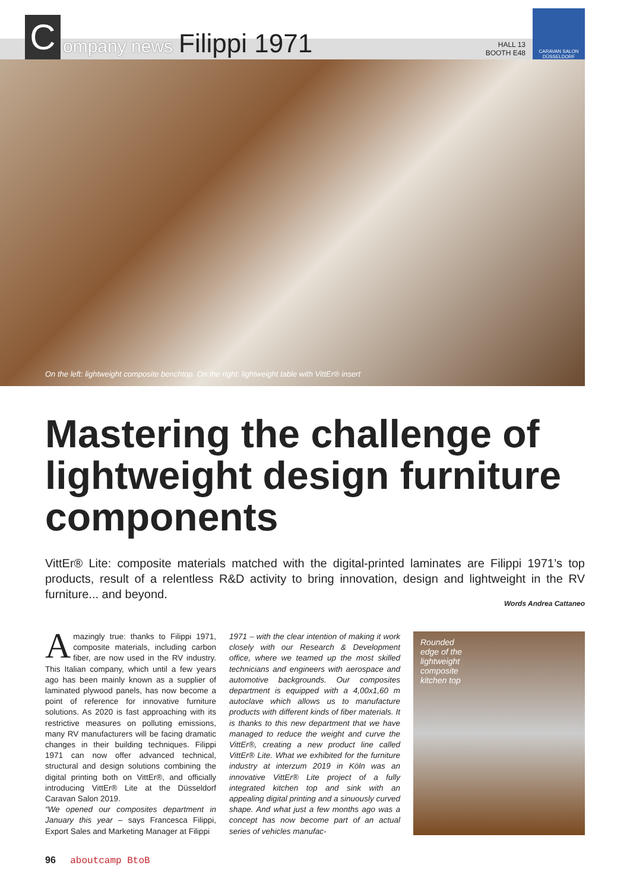C
ompany news
Filippi 1971
HALL 13
BOOTH E48
CARAVAN SALON
DÜSSELDORF
On the left: lightweight composite benchtop. On the right: lightweight table with VittEr® insert
Mastering the challenge of lightweight design furniture components
VittEr® Lite: composite materials matched with the digital-printed laminates are Filippi 1971’s top products, result of a relentless R&D activity to bring innovation, design and lightweight in the RV furniture... and beyond.
Words Andrea Cattaneo
Amazingly true: thanks to Filippi 1971, composite materials, including carbon fiber, are now used in the RV industry. This Italian company, which until a few years ago has been mainly known as a supplier of laminated plywood panels, has now become a point of reference for innovative furniture solutions. As 2020 is fast approaching with its restrictive measures on polluting emissions, many RV manufacturers will be facing dramatic changes in their building techniques. Filippi 1971 can now offer advanced technical, structural and design solutions combining the digital printing both on VittEr®, and officially introducing VittEr® Lite at the Düsseldorf Caravan Salon 2019.
“We opened our composites department in January this year – says Francesca Filippi, Export Sales and Marketing Manager at Filippi
1971 – with the clear intention of making it work closely with our Research & Development office, where we teamed up the most skilled technicians and engineers with aerospace and automotive backgrounds. Our composites department is equipped with a 4,00x1,60 m autoclave which allows us to manufacture products with different kinds of fiber materials. It is thanks to this new department that we have managed to reduce the weight and curve the VittEr®, creating a new product line called VittEr® Lite. What we exhibited for the furniture industry at interzum 2019 in Köln was an innovative VittEr® Lite project of a fully integrated kitchen top and sink with an appealing digital printing and a sinuously curved shape. And what just a few months ago was a concept has now become part of an actual series of vehicles manufac-
Rounded
edge of the
lightweight
composite
kitchen top
96 aboutcamp BtoB